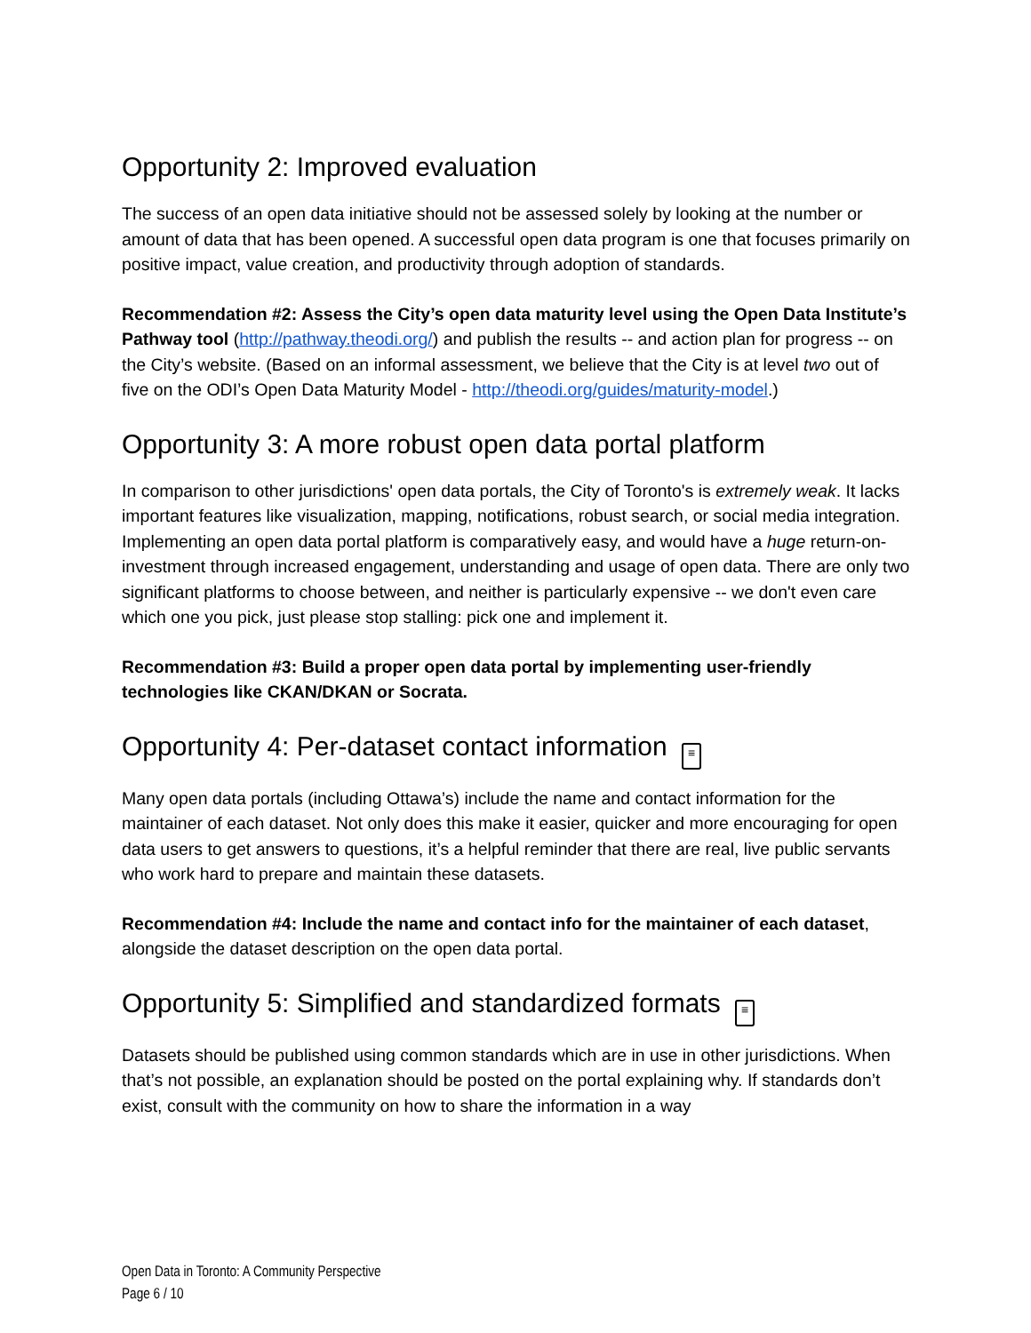Opportunity 2: Improved evaluation
The success of an open data initiative should not be assessed solely by looking at the number or amount of data that has been opened. A successful open data program is one that focuses primarily on positive impact, value creation, and productivity through adoption of standards.
Recommendation #2: Assess the City’s open data maturity level using the Open Data Institute’s Pathway tool (http://pathway.theodi.org/) and publish the results -- and action plan for progress -- on the City’s website. (Based on an informal assessment, we believe that the City is at level two out of five on the ODI’s Open Data Maturity Model - http://theodi.org/guides/maturity-model.)
Opportunity 3: A more robust open data portal platform
In comparison to other jurisdictions' open data portals, the City of Toronto's is extremely weak. It lacks important features like visualization, mapping, notifications, robust search, or social media integration. Implementing an open data portal platform is comparatively easy, and would have a huge return-on-investment through increased engagement, understanding and usage of open data. There are only two significant platforms to choose between, and neither is particularly expensive -- we don't even care which one you pick, just please stop stalling: pick one and implement it.
Recommendation #3: Build a proper open data portal by implementing user-friendly technologies like CKAN/DKAN or Socrata.
Opportunity 4: Per-dataset contact information ≡
Many open data portals (including Ottawa’s) include the name and contact information for the maintainer of each dataset. Not only does this make it easier, quicker and more encouraging for open data users to get answers to questions, it’s a helpful reminder that there are real, live public servants who work hard to prepare and maintain these datasets.
Recommendation #4: Include the name and contact info for the maintainer of each dataset, alongside the dataset description on the open data portal.
Opportunity 5: Simplified and standardized formats ≡
Datasets should be published using common standards which are in use in other jurisdictions. When that’s not possible, an explanation should be posted on the portal explaining why. If standards don’t exist, consult with the community on how to share the information in a way
Open Data in Toronto: A Community Perspective
Page 6 / 10